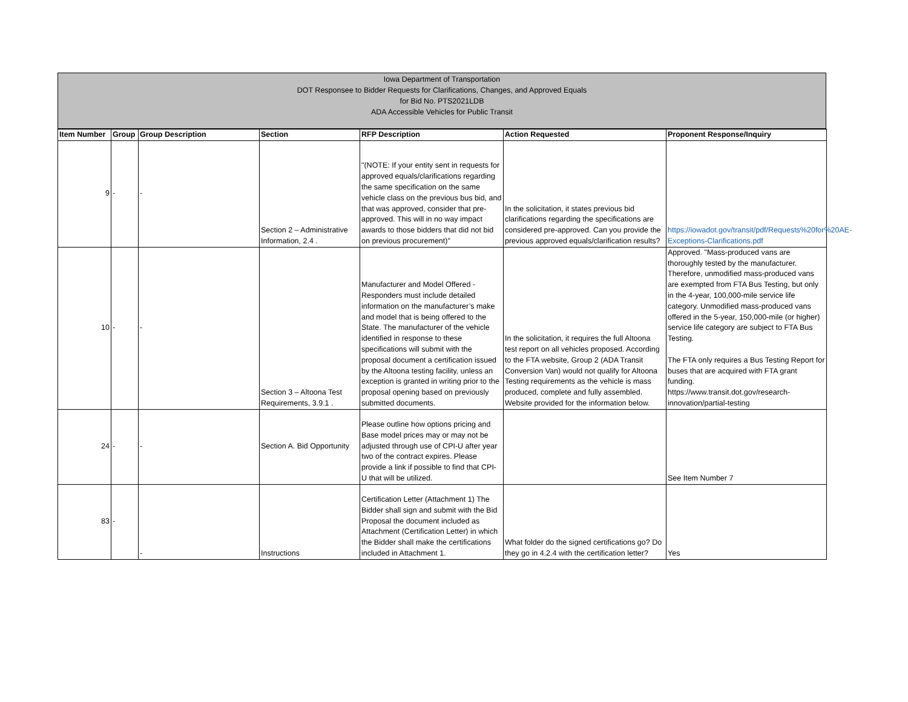Iowa Department of Transportation
DOT Responsee to Bidder Requests for Clarifications, Changes, and Approved Equals
for Bid No. PTS2021LDB
ADA Accessible Vehicles for Public Transit
| Item Number | Group | Group Description | Section | RFP Description | Action Requested | Proponent Response/Inquiry |
| --- | --- | --- | --- | --- | --- | --- |
| 9 | - | - | Section 2 – Administrative Information, 2.4 . | "(NOTE: If your entity sent in requests for approved equals/clarifications regarding the same specification on the same vehicle class on the previous bus bid, and that was approved, consider that pre-approved. This will in no way impact awards to those bidders that did not bid on previous procurement)" | In the solicitation, it states previous bid clarifications regarding the specifications are considered pre-approved. Can you provide the previous approved equals/clarification results? | https://iowadot.gov/transit/pdf/Requests%20for%20AE-Exceptions-Clarifications.pdf |
| 10 | - | - | Section 3 – Altoona Test Requirements, 3.9.1 . | Manufacturer and Model Offered - Responders must include detailed information on the manufacturer’s make and model that is being offered to the State. The manufacturer of the vehicle identified in response to these specifications will submit with the proposal document a certification issued by the Altoona testing facility, unless an exception is granted in writing prior to the proposal opening based on previously submitted documents. | In the solicitation, it requires the full Altoona test report on all vehicles proposed. According to the FTA website, Group 2 (ADA Transit Conversion Van) would not qualify for Altoona Testing requirements as the vehicle is mass produced, complete and fully assembled. Website provided for the information below. | Approved. "Mass-produced vans are thoroughly tested by the manufacturer. Therefore, unmodified mass-produced vans are exempted from FTA Bus Testing, but only in the 4-year, 100,000-mile service life category. Unmodified mass-produced vans offered in the 5-year, 150,000-mile (or higher) service life category are subject to FTA Bus Testing. The FTA only requires a Bus Testing Report for buses that are acquired with FTA grant funding. https://www.transit.dot.gov/research-innovation/partial-testing |
| 24 | - | - | Section A. Bid Opportunity | Please outline how options pricing and Base model prices may or may not be adjusted through use of CPI-U after year two of the contract expires. Please provide a link if possible to find that CPI-U that will be utilized. | | See Item Number 7 |
| 83 | - | - | Instructions | Certification Letter (Attachment 1) The Bidder shall sign and submit with the Bid Proposal the document included as Attachment (Certification Letter) in which the Bidder shall make the certifications included in Attachment 1. | What folder do the signed certifications go? Do they go in 4.2.4 with the certification letter? | Yes |